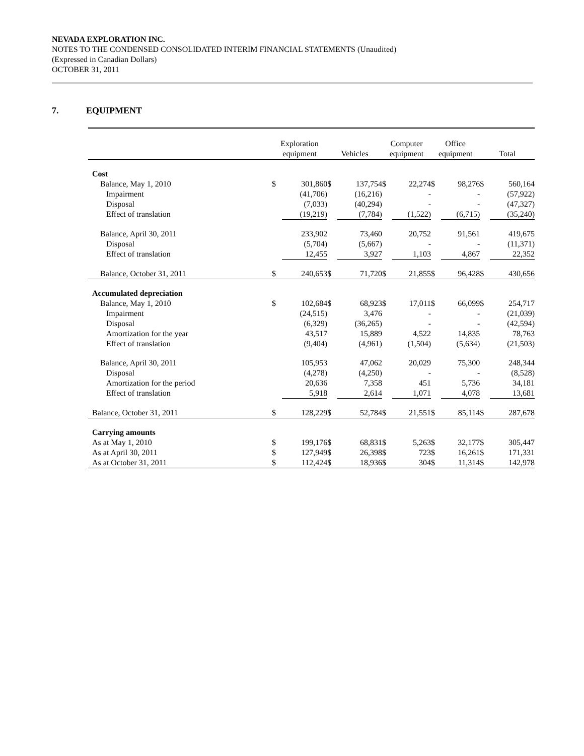NEVADA EXPLORATION INC.
NOTES TO THE CONDENSED CONSOLIDATED INTERIM FINANCIAL STATEMENTS (Unaudited)
(Expressed in Canadian Dollars)
OCTOBER 31, 2011
7. EQUIPMENT
| | Exploration equipment | | Vehicles | | Computer equipment | | Office equipment | | Total | |
| --- | --- | --- | --- | --- | --- | --- | --- | --- | --- | --- |
| Cost | | | | | | | | | | |
| Balance, May 1, 2010 | $ | 301,860 | $ | 137,754 | $ | 22,274 | $ | 98,276 | $ | 560,164 |
| Impairment | | (41,706) | | (16,216) | | - | | - | | (57,922) |
| Disposal | | (7,033) | | (40,294) | | - | | - | | (47,327) |
| Effect of translation | | (19,219) | | (7,784) | | (1,522) | | (6,715) | | (35,240) |
| Balance, April 30, 2011 | | 233,902 | | 73,460 | | 20,752 | | 91,561 | | 419,675 |
| Disposal | | (5,704) | | (5,667) | | - | | - | | (11,371) |
| Effect of translation | | 12,455 | | 3,927 | | 1,103 | | 4,867 | | 22,352 |
| Balance, October 31, 2011 | $ | 240,653 | $ | 71,720 | $ | 21,855 | $ | 96,428 | $ | 430,656 |
| Accumulated depreciation | | | | | | | | | | |
| Balance, May 1, 2010 | $ | 102,684 | $ | 68,923 | $ | 17,011 | $ | 66,099 | $ | 254,717 |
| Impairment | | (24,515) | | 3,476 | | - | | - | | (21,039) |
| Disposal | | (6,329) | | (36,265) | | - | | - | | (42,594) |
| Amortization for the year | | 43,517 | | 15,889 | | 4,522 | | 14,835 | | 78,763 |
| Effect of translation | | (9,404) | | (4,961) | | (1,504) | | (5,634) | | (21,503) |
| Balance, April 30, 2011 | | 105,953 | | 47,062 | | 20,029 | | 75,300 | | 248,344 |
| Disposal | | (4,278) | | (4,250) | | - | | - | | (8,528) |
| Amortization for the period | | 20,636 | | 7,358 | | 451 | | 5,736 | | 34,181 |
| Effect of translation | | 5,918 | | 2,614 | | 1,071 | | 4,078 | | 13,681 |
| Balance, October 31, 2011 | $ | 128,229 | $ | 52,784 | $ | 21,551 | $ | 85,114 | $ | 287,678 |
| Carrying amounts | | | | | | | | | | |
| As at May 1, 2010 | $ | 199,176 | $ | 68,831 | $ | 5,263 | $ | 32,177 | $ | 305,447 |
| As at April 30, 2011 | $ | 127,949 | $ | 26,398 | $ | 723 | $ | 16,261 | $ | 171,331 |
| As at October 31, 2011 | $ | 112,424 | $ | 18,936 | $ | 304 | $ | 11,314 | $ | 142,978 |